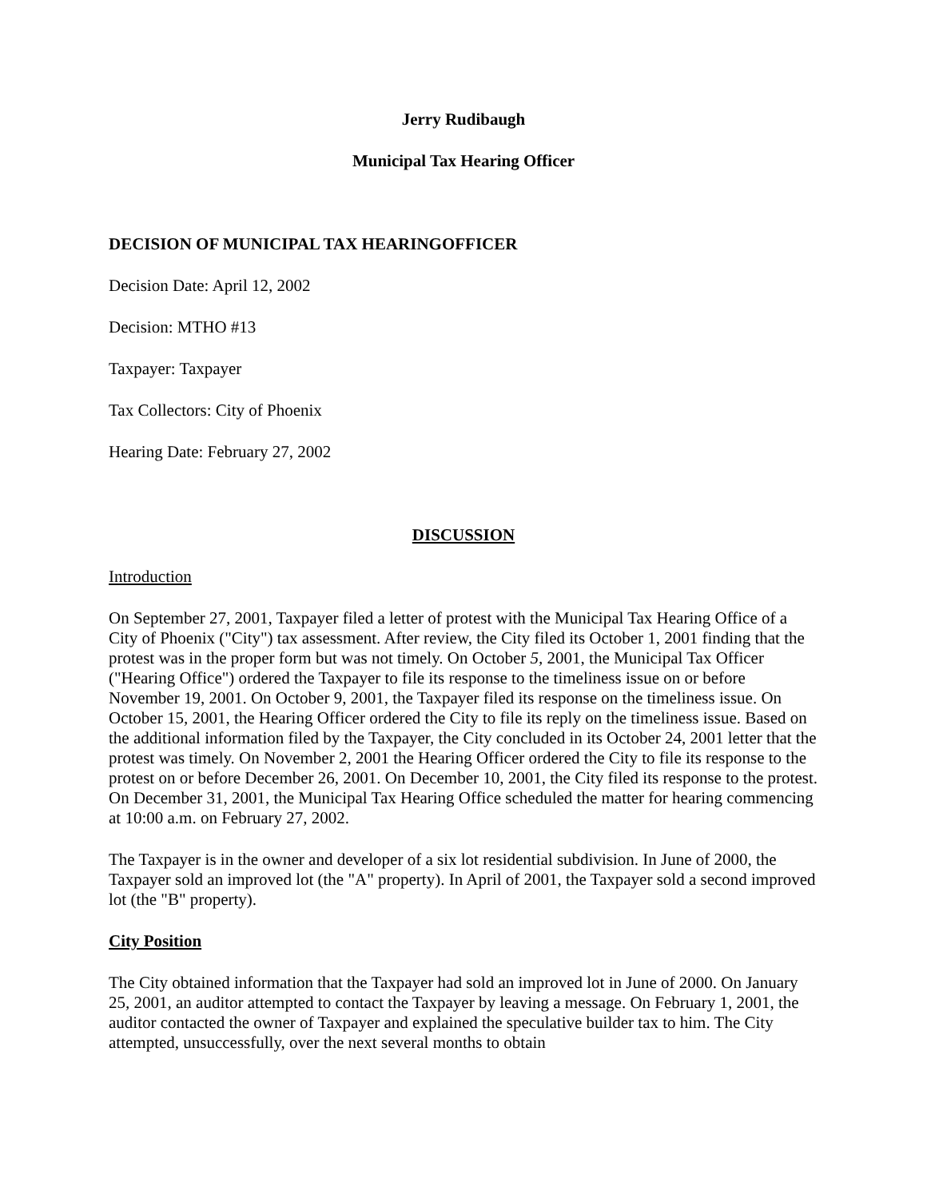Jerry Rudibaugh
Municipal Tax Hearing Officer
DECISION OF MUNICIPAL TAX HEARINGOFFICER
Decision Date: April 12, 2002
Decision: MTHO #13
Taxpayer: Taxpayer
Tax Collectors: City of Phoenix
Hearing Date: February 27, 2002
DISCUSSION
Introduction
On September 27, 2001, Taxpayer filed a letter of protest with the Municipal Tax Hearing Office of a City of Phoenix ("City") tax assessment. After review, the City filed its October 1, 2001 finding that the protest was in the proper form but was not timely. On October 5, 2001, the Municipal Tax Officer ("Hearing Office") ordered the Taxpayer to file its response to the timeliness issue on or before November 19, 2001. On October 9, 2001, the Taxpayer filed its response on the timeliness issue. On October 15, 2001, the Hearing Officer ordered the City to file its reply on the timeliness issue. Based on the additional information filed by the Taxpayer, the City concluded in its October 24, 2001 letter that the protest was timely. On November 2, 2001 the Hearing Officer ordered the City to file its response to the protest on or before December 26, 2001. On December 10, 2001, the City filed its response to the protest. On December 31, 2001, the Municipal Tax Hearing Office scheduled the matter for hearing commencing at 10:00 a.m. on February 27, 2002.
The Taxpayer is in the owner and developer of a six lot residential subdivision. In June of 2000, the Taxpayer sold an improved lot (the "A" property). In April of 2001, the Taxpayer sold a second improved lot (the "B" property).
City Position
The City obtained information that the Taxpayer had sold an improved lot in June of 2000. On January 25, 2001, an auditor attempted to contact the Taxpayer by leaving a message. On February 1, 2001, the auditor contacted the owner of Taxpayer and explained the speculative builder tax to him. The City attempted, unsuccessfully, over the next several months to obtain